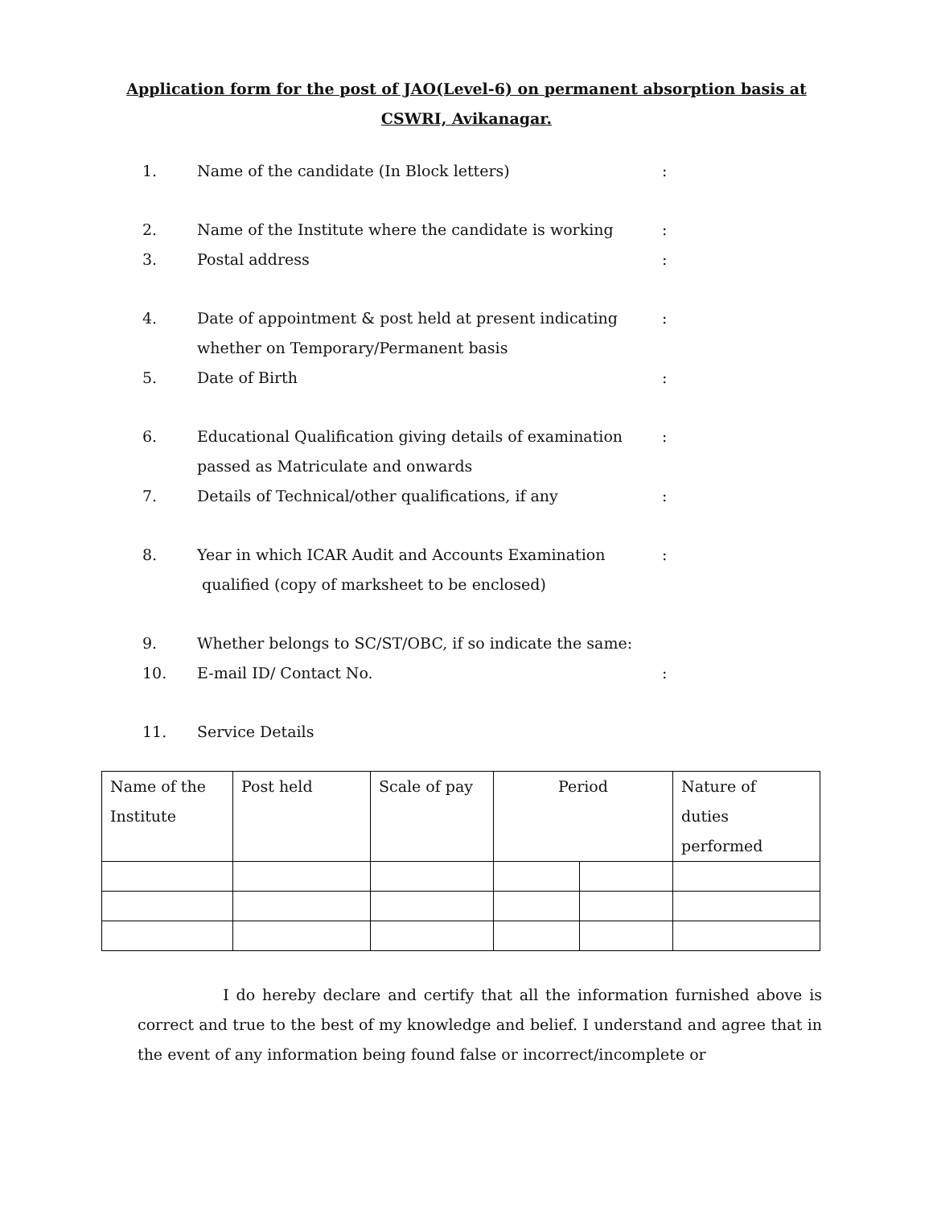Application form for the post of JAO(Level-6) on permanent absorption basis at
CSWRI, Avikanagar.
1. Name of the candidate (In Block letters):
2. Name of the Institute where the candidate is working:
3. Postal address:
4. Date of appointment & post held at present indicating
whether on Temporary/Permanent basis:
5. Date of Birth:
6. Educational Qualification giving details of examination
passed as Matriculate and onwards:
7. Details of Technical/other qualifications, if any:
8. Year in which ICAR Audit and Accounts Examination
qualified (copy of marksheet to be enclosed):
9. Whether belongs to SC/ST/OBC, if so indicate the same:
10. E-mail ID/ Contact No.:
11. Service Details
| Name of the Institute | Post held | Scale of pay | Period | | Nature of duties performed |
I do hereby declare and certify that all the information furnished above is correct and true to the best of my knowledge and belief. I understand and agree that in the event of any information being found false or incorrect/incomplete or